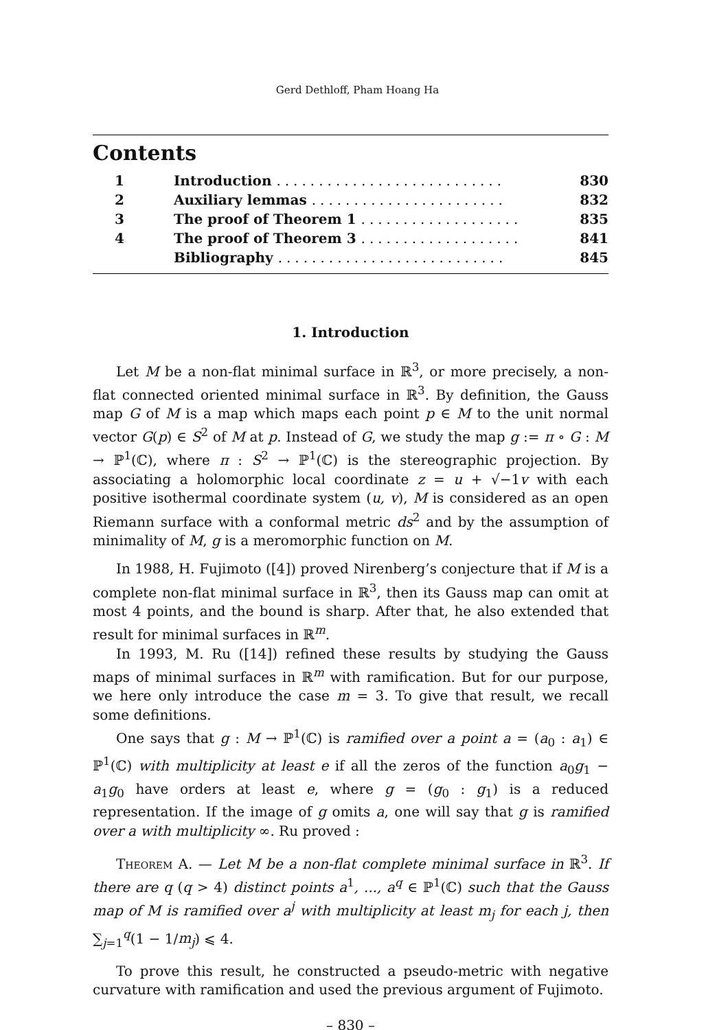Gerd Dethloff, Pham Hoang Ha
Contents
| 1 | Introduction ........................... | 830 |
| 2 | Auxiliary lemmas ....................... | 832 |
| 3 | The proof of Theorem 1 ................... | 835 |
| 4 | The proof of Theorem 3 ................... | 841 |
| | Bibliography ........................... | 845 |
1. Introduction
Let M be a non-flat minimal surface in ℝ<sup>3</sup>, or more precisely, a non-flat connected oriented minimal surface in ℝ<sup>3</sup>. By definition, the Gauss map G of M is a map which maps each point p ∈ M to the unit normal vector G(p) ∈ S<sup>2</sup> of M at p. Instead of G, we study the map g := π ∘ G : M → ℙ<sup>1</sup>(ℂ), where π : S<sup>2</sup> → ℙ<sup>1</sup>(ℂ) is the stereographic projection. By associating a holomorphic local coordinate z = u + √−1v with each positive isothermal coordinate system (u, v), M is considered as an open Riemann surface with a conformal metric ds<sup>2</sup> and by the assumption of minimality of M, g is a meromorphic function on M.
In 1988, H. Fujimoto ([4]) proved Nirenberg’s conjecture that if M is a complete non-flat minimal surface in ℝ<sup>3</sup>, then its Gauss map can omit at most 4 points, and the bound is sharp. After that, he also extended that result for minimal surfaces in ℝ<sup>m</sup>.
In 1993, M. Ru ([14]) refined these results by studying the Gauss maps of minimal surfaces in ℝ<sup>m</sup> with ramification. But for our purpose, we here only introduce the case m = 3. To give that result, we recall some definitions.
One says that g : M → ℙ<sup>1</sup>(ℂ) is ramified over a point a = (a<sub>0</sub> : a<sub>1</sub>) ∈ ℙ<sup>1</sup>(ℂ) with multiplicity at least e if all the zeros of the function a<sub>0</sub>g<sub>1</sub> − a<sub>1</sub>g<sub>0</sub> have orders at least e, where g = (g<sub>0</sub> : g<sub>1</sub>) is a reduced representation. If the image of g omits a, one will say that g is ramified over a with multiplicity ∞. Ru proved :
Theorem A. — Let M be a non-flat complete minimal surface in ℝ<sup>3</sup>. If there are q (q > 4) distinct points a<sup>1</sup>, ..., a<sup>q</sup> ∈ ℙ<sup>1</sup>(ℂ) such that the Gauss map of M is ramified over a<sup>j</sup> with multiplicity at least m<sub>j</sub> for each j, then ∑<sub>j=1</sub><sup>q</sup>(1 − 1/m<sub>j</sub>) ⩽ 4.
To prove this result, he constructed a pseudo-metric with negative curvature with ramification and used the previous argument of Fujimoto.
– 830 –